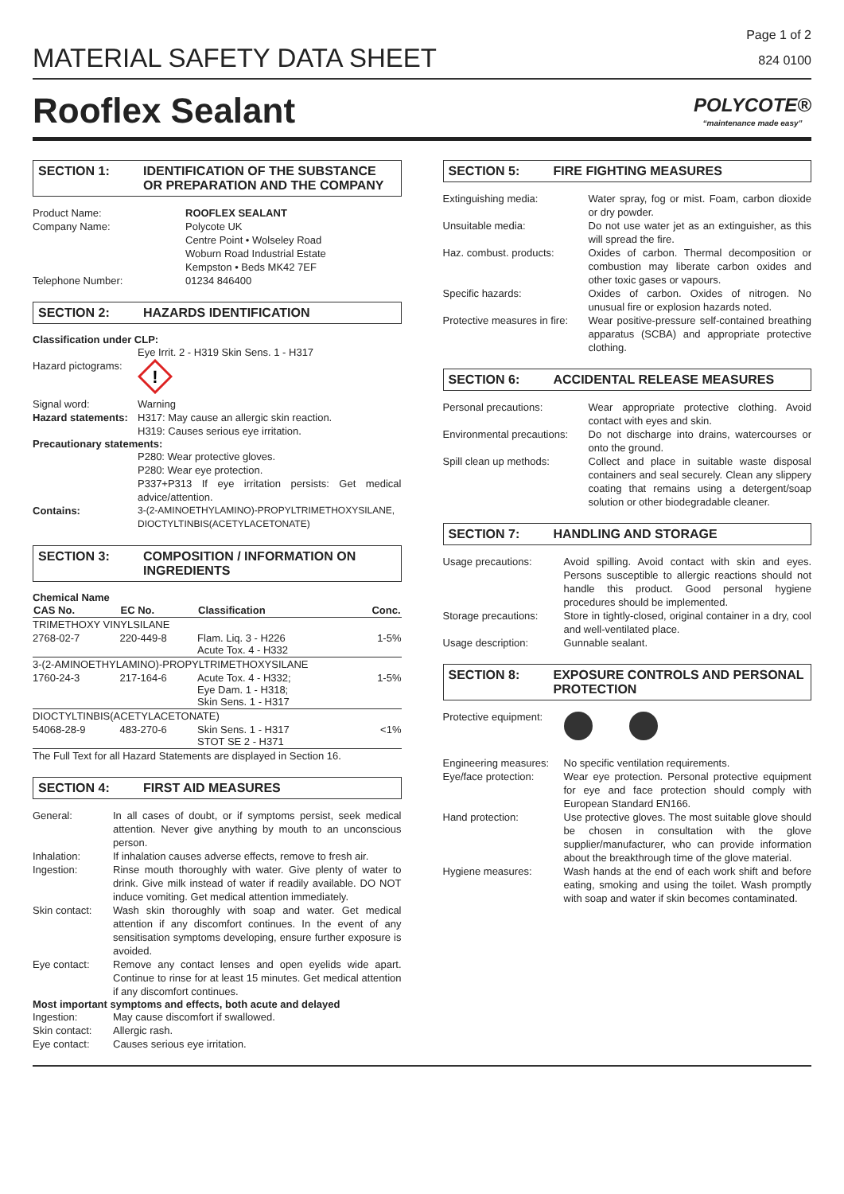MATERIAL SAFETY DATA SHEET
Page 1 of 2
824 0100
Rooflex Sealant
POLYCOTE®
“maintenance made easy”
SECTION 1: IDENTIFICATION OF THE SUBSTANCE OR PREPARATION AND THE COMPANY
Product Name: ROOFLEX SEALANT
Company Name: Polycote UK
Centre Point • Wolseley Road
Woburn Road Industrial Estate
Kempston • Beds MK42 7EF
Telephone Number: 01234 846400
SECTION 2: HAZARDS IDENTIFICATION
Classification under CLP:
Eye Irrit. 2 - H319 Skin Sens. 1 - H317
Hazard pictograms:
!
Signal word: Warning
Hazard statements:
H317: May cause an allergic skin reaction.
H319: Causes serious eye irritation.
Precautionary statements:
P280: Wear protective gloves.
P280: Wear eye protection.
P337+P313 If eye irritation persists: Get medical advice/attention.
Contains: 3-(2-AMINOETHYLAMINO)-PROPYLTRIMETHOXYSILANE, DIOCTYLTINBIS(ACETYLACETONATE)
SECTION 3: COMPOSITION / INFORMATION ON INGREDIENTS
Chemical Name
| CAS No. | EC No. | Classification | Conc. |
| --- | --- | --- | --- |
| TRIMETHOXY VINYLSILANE | | | |
| 2768-02-7 | 220-449-8 | Flam. Liq. 3 - H226 Acute Tox. 4 - H332 | 1-5% |
| 3-(2-AMINOETHYLAMINO)-PROPYLTRIMETHOXYSILANE | | | |
| 1760-24-3 | 217-164-6 | Acute Tox. 4 - H332; Eye Dam. 1 - H318; Skin Sens. 1 - H317 | 1-5% |
| DIOCTYLTINBIS(ACETYLACETONATE) | | | |
| 54068-28-9 | 483-270-6 | Skin Sens. 1 - H317 STOT SE 2 - H371 | <1% |
| The Full Text for all Hazard Statements are displayed in Section 16. | | | |
SECTION 4: FIRST AID MEASURES
General: In all cases of doubt, or if symptoms persist, seek medical attention. Never give anything by mouth to an unconscious person.
Inhalation: If inhalation causes adverse effects, remove to fresh air.
Ingestion: Rinse mouth thoroughly with water. Give plenty of water to drink. Give milk instead of water if readily available. DO NOT induce vomiting. Get medical attention immediately.
Skin contact:
Wash skin thoroughly with soap and water. Get medical attention if any discomfort continues. In the event of any sensitisation symptoms developing, ensure further exposure is avoided.
Eye contact: Remove any contact lenses and open eyelids wide apart. Continue to rinse for at least 15 minutes. Get medical attention if any discomfort continues.
Most important symptoms and effects, both acute and delayed
Ingestion: May cause discomfort if swallowed.
Skin contact:
Allergic rash.
Eye contact: Causes serious eye irritation.
SECTION 5: FIRE FIGHTING MEASURES
Extinguishing media: Water spray, fog or mist. Foam, carbon dioxide or dry powder.
Unsuitable media: Do not use water jet as an extinguisher, as this will spread the fire.
Haz. combust. products: Oxides of carbon. Thermal decomposition or combustion may liberate carbon oxides and other toxic gases or vapours.
Specific hazards: Oxides of carbon. Oxides of nitrogen. No unusual fire or explosion hazards noted.
Protective measures in fire:
Wear positive-pressure self-contained breathing apparatus (SCBA) and appropriate protective clothing.
SECTION 6: ACCIDENTAL RELEASE MEASURES
Personal precautions: Wear appropriate protective clothing. Avoid contact with eyes and skin.
Environmental precautions:
Do not discharge into drains, watercourses or onto the ground.
Spill clean up methods: Collect and place in suitable waste disposal containers and seal securely. Clean any slippery coating that remains using a detergent/soap solution or other biodegradable cleaner.
SECTION 7: HANDLING AND STORAGE
Usage precautions: Avoid spilling. Avoid contact with skin and eyes. Persons susceptible to allergic reactions should not handle this product. Good personal hygiene procedures should be implemented.
Storage precautions:
Store in tightly-closed, original container in a dry, cool and well-ventilated place.
Usage description: Gunnable sealant.
SECTION 8: EXPOSURE CONTROLS AND PERSONAL PROTECTION
Protective equipment:
Engineering measures:
No specific ventilation requirements.
Eye/face protection:
Wear eye protection. Personal protective equipment for eye and face protection should comply with European Standard EN166.
Hand protection: Use protective gloves. The most suitable glove should be chosen in consultation with the glove supplier/manufacturer, who can provide information about the breakthrough time of the glove material.
Hygiene measures: Wash hands at the end of each work shift and before eating, smoking and using the toilet. Wash promptly with soap and water if skin becomes contaminated.